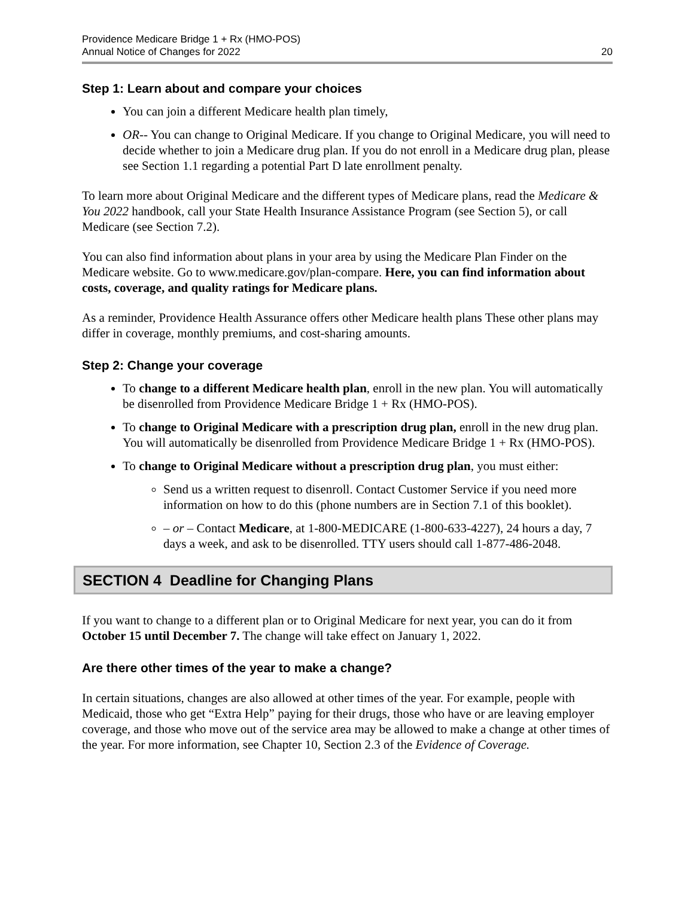Providence Medicare Bridge 1 + Rx (HMO-POS)
Annual Notice of Changes for 2022
20
Step 1: Learn about and compare your choices
You can join a different Medicare health plan timely,
OR-- You can change to Original Medicare. If you change to Original Medicare, you will need to decide whether to join a Medicare drug plan. If you do not enroll in a Medicare drug plan, please see Section 1.1 regarding a potential Part D late enrollment penalty.
To learn more about Original Medicare and the different types of Medicare plans, read the Medicare & You 2022 handbook, call your State Health Insurance Assistance Program (see Section 5), or call Medicare (see Section 7.2).
You can also find information about plans in your area by using the Medicare Plan Finder on the Medicare website. Go to www.medicare.gov/plan-compare. Here, you can find information about costs, coverage, and quality ratings for Medicare plans.
As a reminder, Providence Health Assurance offers other Medicare health plans These other plans may differ in coverage, monthly premiums, and cost-sharing amounts.
Step 2: Change your coverage
To change to a different Medicare health plan, enroll in the new plan. You will automatically be disenrolled from Providence Medicare Bridge 1 + Rx (HMO-POS).
To change to Original Medicare with a prescription drug plan, enroll in the new drug plan. You will automatically be disenrolled from Providence Medicare Bridge 1 + Rx (HMO-POS).
To change to Original Medicare without a prescription drug plan, you must either:
Send us a written request to disenroll. Contact Customer Service if you need more information on how to do this (phone numbers are in Section 7.1 of this booklet).
– or – Contact Medicare, at 1-800-MEDICARE (1-800-633-4227), 24 hours a day, 7 days a week, and ask to be disenrolled. TTY users should call 1-877-486-2048.
SECTION 4 Deadline for Changing Plans
If you want to change to a different plan or to Original Medicare for next year, you can do it from October 15 until December 7. The change will take effect on January 1, 2022.
Are there other times of the year to make a change?
In certain situations, changes are also allowed at other times of the year. For example, people with Medicaid, those who get “Extra Help” paying for their drugs, those who have or are leaving employer coverage, and those who move out of the service area may be allowed to make a change at other times of the year. For more information, see Chapter 10, Section 2.3 of the Evidence of Coverage.